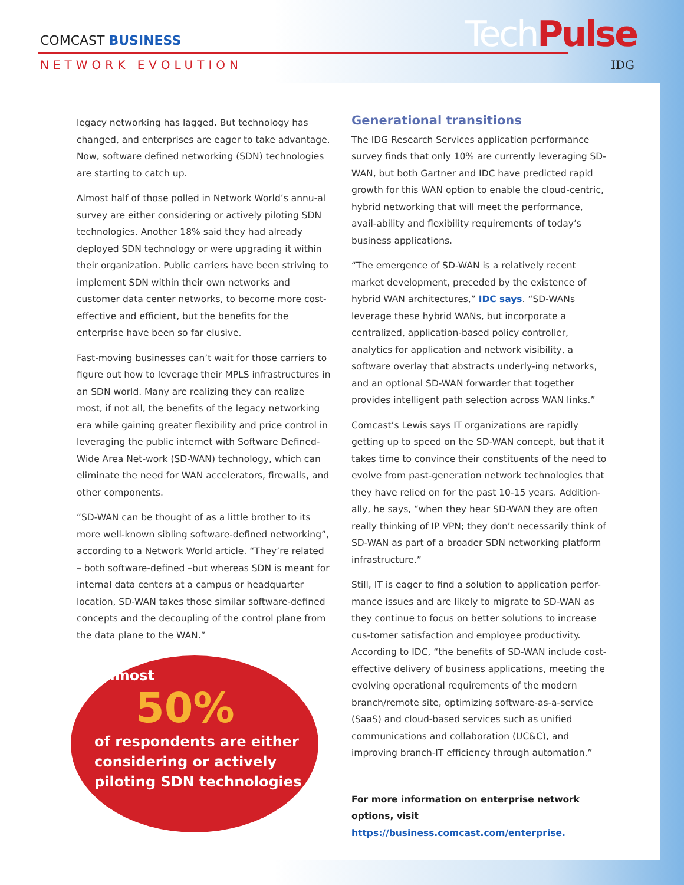COMCAST BUSINESS
NETWORK EVOLUTION
TechPulse
IDG
legacy networking has lagged. But technology has changed, and enterprises are eager to take advantage. Now, software defined networking (SDN) technologies are starting to catch up.
Almost half of those polled in Network World’s annu-al survey are either considering or actively piloting SDN technologies. Another 18% said they had already deployed SDN technology or were upgrading it within their organization. Public carriers have been striving to implement SDN within their own networks and customer data center networks, to become more cost-effective and efficient, but the benefits for the enterprise have been so far elusive.
Fast-moving businesses can’t wait for those carriers to figure out how to leverage their MPLS infrastructures in an SDN world. Many are realizing they can realize most, if not all, the benefits of the legacy networking era while gaining greater flexibility and price control in leveraging the public internet with Software Defined-Wide Area Net-work (SD-WAN) technology, which can eliminate the need for WAN accelerators, firewalls, and other components.
“SD-WAN can be thought of as a little brother to its more well-known sibling software-defined networking”, according to a Network World article. “They’re related – both software-defined –but whereas SDN is meant for internal data centers at a campus or headquarter location, SD-WAN takes those similar software-defined concepts and the decoupling of the control plane from the data plane to the WAN.”
Almost
50%
of respondents are either considering or actively piloting SDN technologies
Generational transitions
The IDG Research Services application performance survey finds that only 10% are currently leveraging SD-WAN, but both Gartner and IDC have predicted rapid growth for this WAN option to enable the cloud-centric, hybrid networking that will meet the performance, avail-ability and flexibility requirements of today’s business applications.
“The emergence of SD-WAN is a relatively recent market development, preceded by the existence of hybrid WAN architectures,” IDC says. “SD-WANs leverage these hybrid WANs, but incorporate a centralized, application-based policy controller, analytics for application and network visibility, a software overlay that abstracts underly-ing networks, and an optional SD-WAN forwarder that together provides intelligent path selection across WAN links.”
Comcast’s Lewis says IT organizations are rapidly getting up to speed on the SD-WAN concept, but that it takes time to convince their constituents of the need to evolve from past-generation network technologies that they have relied on for the past 10-15 years. Addition-ally, he says, “when they hear SD-WAN they are often really thinking of IP VPN; they don’t necessarily think of SD-WAN as part of a broader SDN networking platform infrastructure.”
Still, IT is eager to find a solution to application perfor-mance issues and are likely to migrate to SD-WAN as they continue to focus on better solutions to increase cus-tomer satisfaction and employee productivity. According to IDC, “the benefits of SD-WAN include cost-effective delivery of business applications, meeting the evolving operational requirements of the modern branch/remote site, optimizing software-as-a-service (SaaS) and cloud-based services such as unified communications and collaboration (UC&C), and improving branch-IT efficiency through automation.”
For more information on enterprise network options, visit https://business.comcast.com/enterprise.